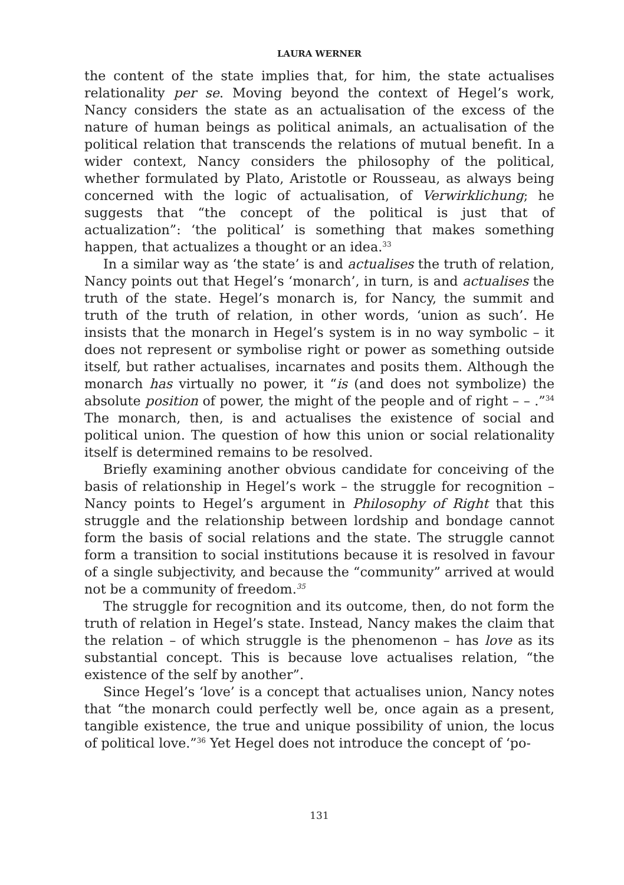LAURA WERNER
the content of the state implies that, for him, the state actualises relationality per se. Moving beyond the context of Hegel’s work, Nancy considers the state as an actualisation of the excess of the nature of human beings as political animals, an actualisation of the political relation that transcends the relations of mutual benefit. In a wider context, Nancy considers the philosophy of the political, whether formulated by Plato, Aristotle or Rousseau, as always being concerned with the logic of actualisation, of Verwirklichung; he suggests that “the concept of the political is just that of actualization”: ‘the political’ is something that makes something happen, that actualizes a thought or an idea.<sup>33</sup>
In a similar way as ‘the state’ is and actualises the truth of relation, Nancy points out that Hegel’s ‘monarch’, in turn, is and actualises the truth of the state. Hegel’s monarch is, for Nancy, the summit and truth of the truth of relation, in other words, ‘union as such’. He insists that the monarch in Hegel’s system is in no way symbolic – it does not represent or symbolise right or power as something outside itself, but rather actualises, incarnates and posits them. Although the monarch has virtually no power, it “is (and does not symbolize) the absolute position of power, the might of the people and of right – – .”<sup>34</sup> The monarch, then, is and actualises the existence of social and political union. The question of how this union or social relationality itself is determined remains to be resolved.
Briefly examining another obvious candidate for conceiving of the basis of relationship in Hegel’s work – the struggle for recognition – Nancy points to Hegel’s argument in Philosophy of Right that this struggle and the relationship between lordship and bondage cannot form the basis of social relations and the state. The struggle cannot form a transition to social institutions because it is resolved in favour of a single subjectivity, and because the “community” arrived at would not be a community of freedom.<sup>35</sup>
The struggle for recognition and its outcome, then, do not form the truth of relation in Hegel’s state. Instead, Nancy makes the claim that the relation – of which struggle is the phenomenon – has love as its substantial concept. This is because love actualises relation, “the existence of the self by another”.
Since Hegel’s ‘love’ is a concept that actualises union, Nancy notes that “the monarch could perfectly well be, once again as a present, tangible existence, the true and unique possibility of union, the locus of political love.”<sup>36</sup> Yet Hegel does not introduce the concept of ‘po-
131